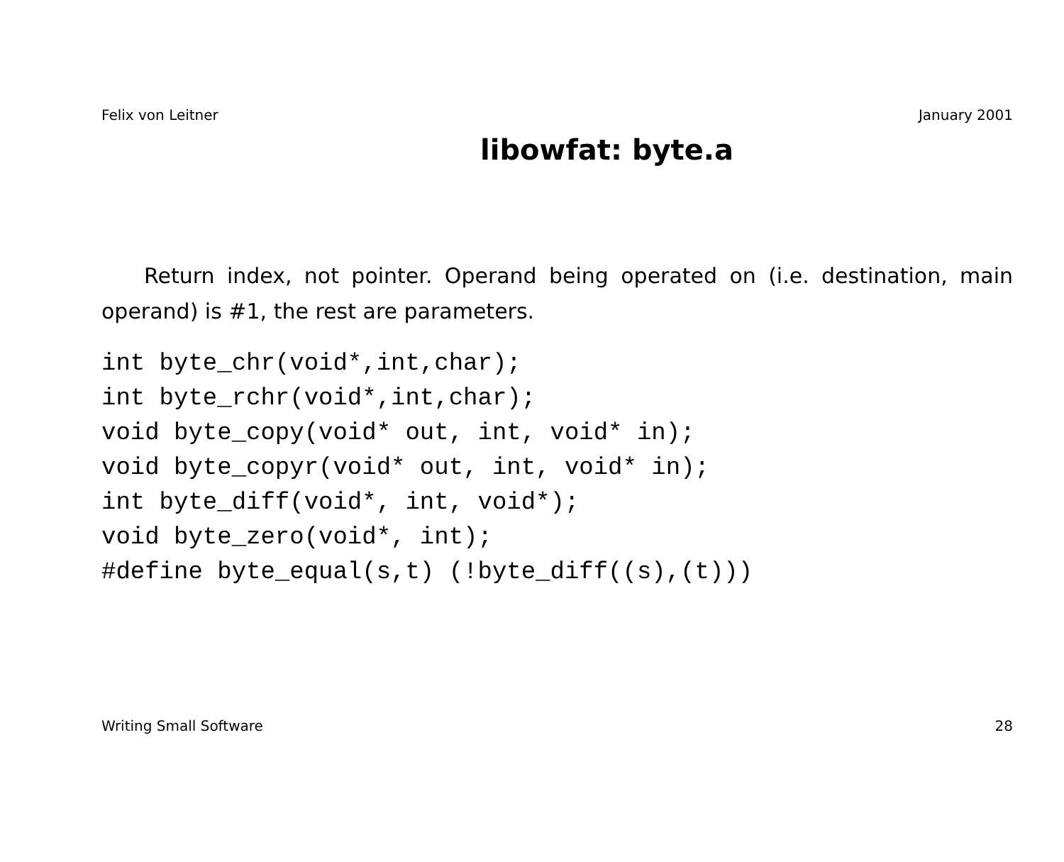Felix von Leitner January 2001
libowfat: byte.a
Return index, not pointer. Operand being operated on (i.e. destination, main operand) is #1, the rest are parameters.
int byte_chr(void*,int,char);
int byte_rchr(void*,int,char);
void byte_copy(void* out, int, void* in);
void byte_copyr(void* out, int, void* in);
int byte_diff(void*, int, void*);
void byte_zero(void*, int);
#define byte_equal(s,t) (!byte_diff((s),(t)))
Writing Small Software 28